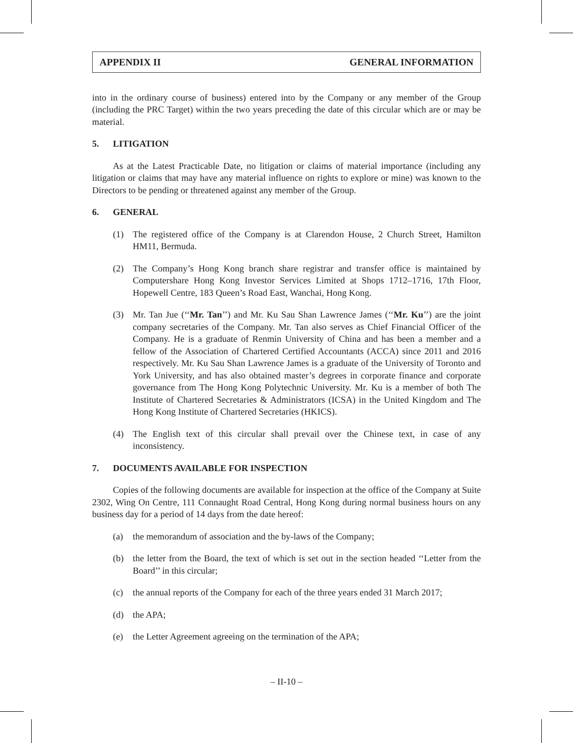APPENDIX II GENERAL INFORMATION
into in the ordinary course of business) entered into by the Company or any member of the Group (including the PRC Target) within the two years preceding the date of this circular which are or may be material.
5. LITIGATION
As at the Latest Practicable Date, no litigation or claims of material importance (including any litigation or claims that may have any material influence on rights to explore or mine) was known to the Directors to be pending or threatened against any member of the Group.
6. GENERAL
(1) The registered office of the Company is at Clarendon House, 2 Church Street, Hamilton HM11, Bermuda.
(2) The Company’s Hong Kong branch share registrar and transfer office is maintained by Computershare Hong Kong Investor Services Limited at Shops 1712–1716, 17th Floor, Hopewell Centre, 183 Queen’s Road East, Wanchai, Hong Kong.
(3) Mr. Tan Jue (‘‘Mr. Tan’’) and Mr. Ku Sau Shan Lawrence James (‘‘Mr. Ku’’) are the joint company secretaries of the Company. Mr. Tan also serves as Chief Financial Officer of the Company. He is a graduate of Renmin University of China and has been a member and a fellow of the Association of Chartered Certified Accountants (ACCA) since 2011 and 2016 respectively. Mr. Ku Sau Shan Lawrence James is a graduate of the University of Toronto and York University, and has also obtained master’s degrees in corporate finance and corporate governance from The Hong Kong Polytechnic University. Mr. Ku is a member of both The Institute of Chartered Secretaries & Administrators (ICSA) in the United Kingdom and The Hong Kong Institute of Chartered Secretaries (HKICS).
(4) The English text of this circular shall prevail over the Chinese text, in case of any inconsistency.
7. DOCUMENTS AVAILABLE FOR INSPECTION
Copies of the following documents are available for inspection at the office of the Company at Suite 2302, Wing On Centre, 111 Connaught Road Central, Hong Kong during normal business hours on any business day for a period of 14 days from the date hereof:
(a) the memorandum of association and the by-laws of the Company;
(b) the letter from the Board, the text of which is set out in the section headed ‘‘Letter from the Board’’ in this circular;
(c) the annual reports of the Company for each of the three years ended 31 March 2017;
(d) the APA;
(e) the Letter Agreement agreeing on the termination of the APA;
– II-10 –